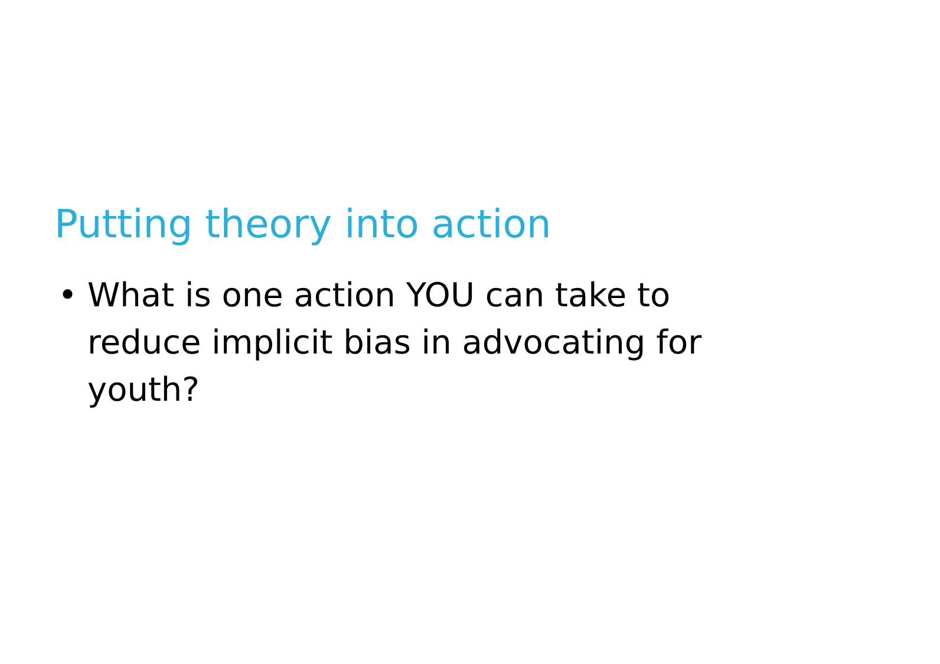Putting theory into action
• What is one action YOU can take to reduce implicit bias in advocating for youth?